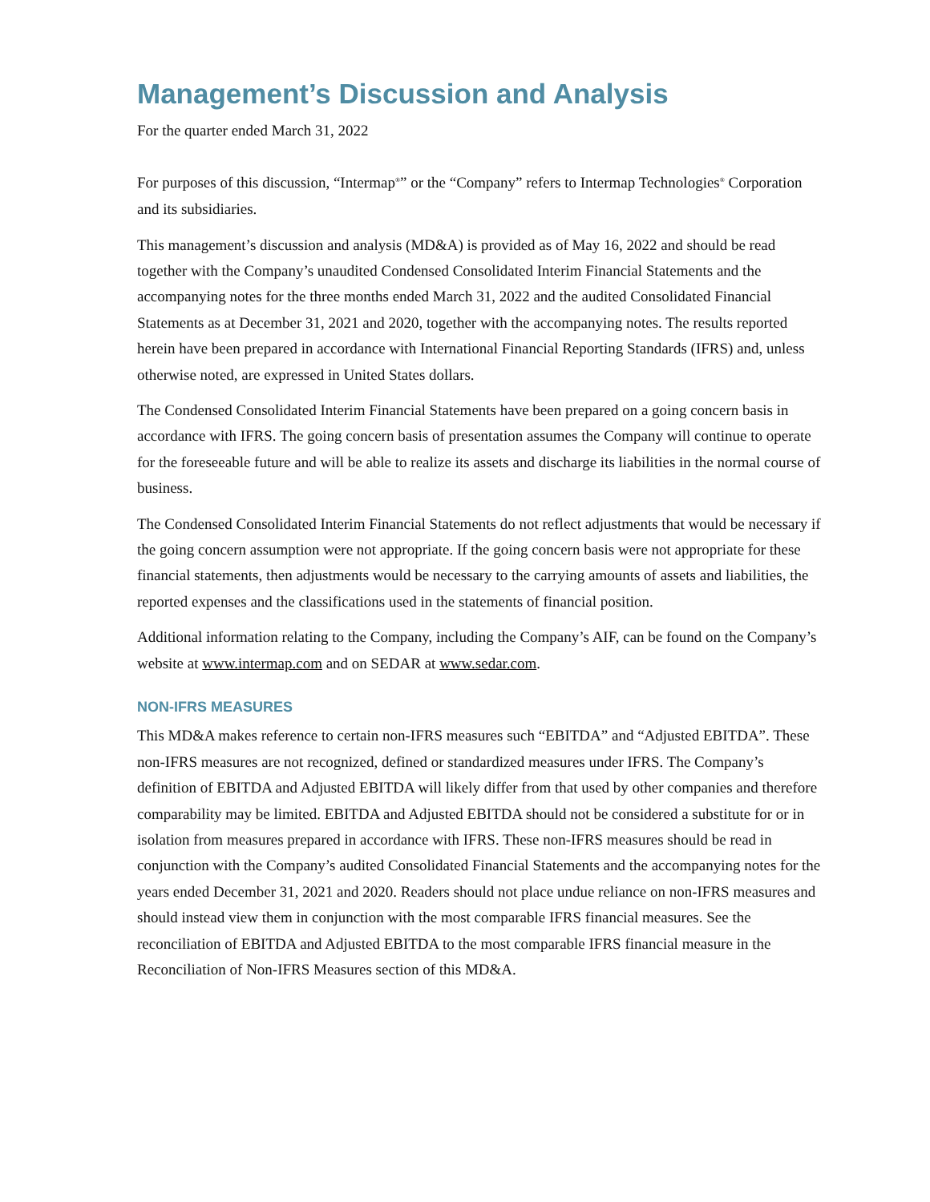Management’s Discussion and Analysis
For the quarter ended March 31, 2022
For purposes of this discussion, “Intermap<sup>®</sup>” or the “Company” refers to Intermap Technologies<sup>®</sup> Corporation and its subsidiaries.
This management’s discussion and analysis (MD&A) is provided as of May 16, 2022 and should be read together with the Company’s unaudited Condensed Consolidated Interim Financial Statements and the accompanying notes for the three months ended March 31, 2022 and the audited Consolidated Financial Statements as at December 31, 2021 and 2020, together with the accompanying notes. The results reported herein have been prepared in accordance with International Financial Reporting Standards (IFRS) and, unless otherwise noted, are expressed in United States dollars.
The Condensed Consolidated Interim Financial Statements have been prepared on a going concern basis in accordance with IFRS. The going concern basis of presentation assumes the Company will continue to operate for the foreseeable future and will be able to realize its assets and discharge its liabilities in the normal course of business.
The Condensed Consolidated Interim Financial Statements do not reflect adjustments that would be necessary if the going concern assumption were not appropriate. If the going concern basis were not appropriate for these financial statements, then adjustments would be necessary to the carrying amounts of assets and liabilities, the reported expenses and the classifications used in the statements of financial position.
Additional information relating to the Company, including the Company’s AIF, can be found on the Company’s website at www.intermap.com and on SEDAR at www.sedar.com.
NON-IFRS MEASURES
This MD&A makes reference to certain non-IFRS measures such “EBITDA” and “Adjusted EBITDA”. These non-IFRS measures are not recognized, defined or standardized measures under IFRS. The Company’s definition of EBITDA and Adjusted EBITDA will likely differ from that used by other companies and therefore comparability may be limited. EBITDA and Adjusted EBITDA should not be considered a substitute for or in isolation from measures prepared in accordance with IFRS. These non-IFRS measures should be read in conjunction with the Company’s audited Consolidated Financial Statements and the accompanying notes for the years ended December 31, 2021 and 2020. Readers should not place undue reliance on non-IFRS measures and should instead view them in conjunction with the most comparable IFRS financial measures. See the reconciliation of EBITDA and Adjusted EBITDA to the most comparable IFRS financial measure in the Reconciliation of Non-IFRS Measures section of this MD&A.